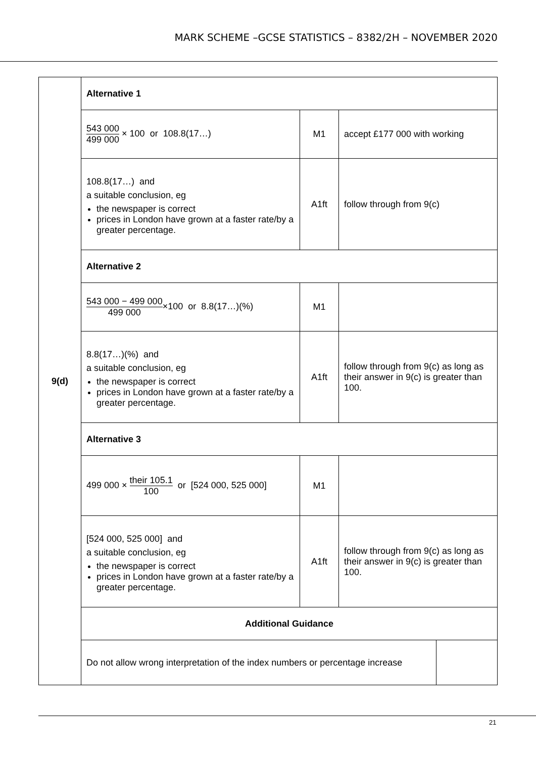MARK SCHEME –GCSE STATISTICS – 8382/2H – NOVEMBER 2020
| 9(d) | Alternative 1 | | | |
| | 543 000 499 000 × 100 or 108.8(17…) | M1 | accept £177 000 with working | |
| | 108.8(17…) and a suitable conclusion, eg the newspaper is correct prices in London have grown at a faster rate/by a greater percentage. | A1ft | follow through from 9(c) | |
| | Alternative 2 | | | |
| | 543 000 − 499 000 499 000 ×100 or 8.8(17…)(%) | M1 | | |
| | 8.8(17…)(%) and a suitable conclusion, eg the newspaper is correct prices in London have grown at a faster rate/by a greater percentage. | A1ft | follow through from 9(c) as long as their answer in 9(c) is greater than 100. | |
| | Alternative 3 | | | |
| | 499 000 × their 105.1 100 or [524 000, 525 000] | M1 | | |
| | [524 000, 525 000] and a suitable conclusion, eg the newspaper is correct prices in London have grown at a faster rate/by a greater percentage. | A1ft | follow through from 9(c) as long as their answer in 9(c) is greater than 100. | |
| | Additional Guidance | | | |
| | Do not allow wrong interpretation of the index numbers or percentage increase | | | |
21